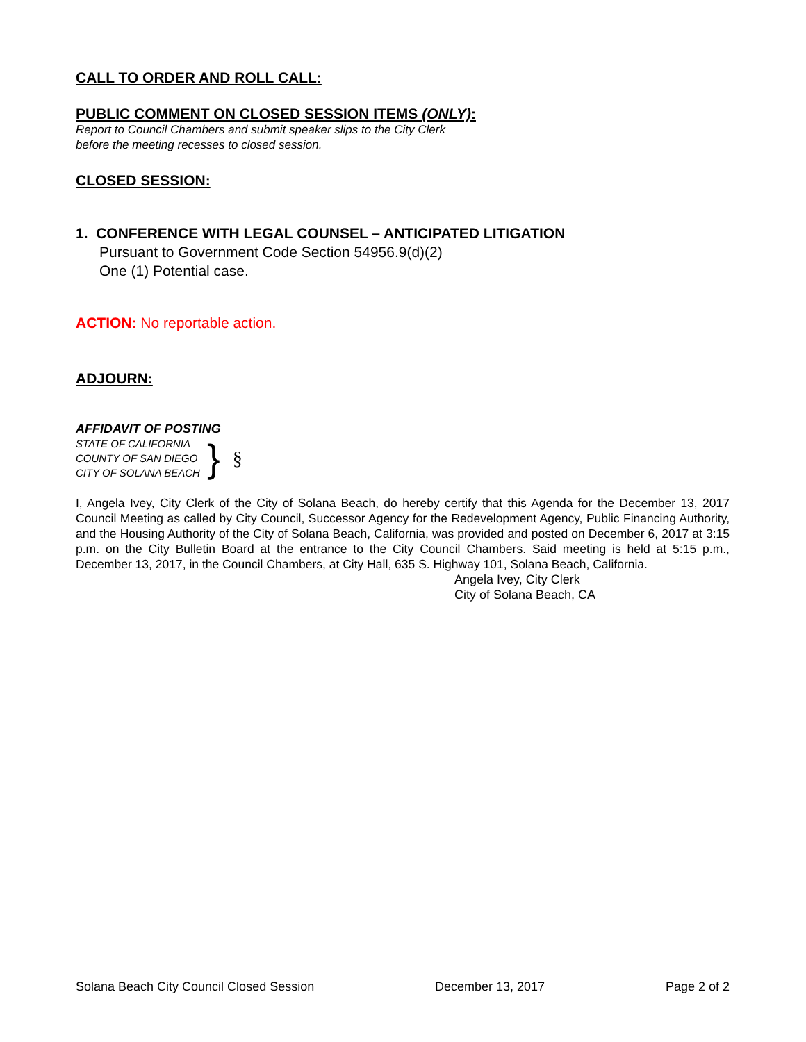CALL TO ORDER AND ROLL CALL:
PUBLIC COMMENT ON CLOSED SESSION ITEMS (ONLY):
Report to Council Chambers and submit speaker slips to the City Clerk
before the meeting recesses to closed session.
CLOSED SESSION:
1. CONFERENCE WITH LEGAL COUNSEL – ANTICIPATED LITIGATION
Pursuant to Government Code Section 54956.9(d)(2)
One (1) Potential case.
ACTION: No reportable action.
ADJOURN:
AFFIDAVIT OF POSTING
STATE OF CALIFORNIA
COUNTY OF SAN DIEGO
CITY OF SOLANA BEACH
}
§
I, Angela Ivey, City Clerk of the City of Solana Beach, do hereby certify that this Agenda for the December 13, 2017 Council Meeting as called by City Council, Successor Agency for the Redevelopment Agency, Public Financing Authority, and the Housing Authority of the City of Solana Beach, California, was provided and posted on December 6, 2017 at 3:15 p.m. on the City Bulletin Board at the entrance to the City Council Chambers. Said meeting is held at 5:15 p.m., December 13, 2017, in the Council Chambers, at City Hall, 635 S. Highway 101, Solana Beach, California.
Angela Ivey, City Clerk
City of Solana Beach, CA
Solana Beach City Council Closed Session December 13, 2017 Page 2 of 2